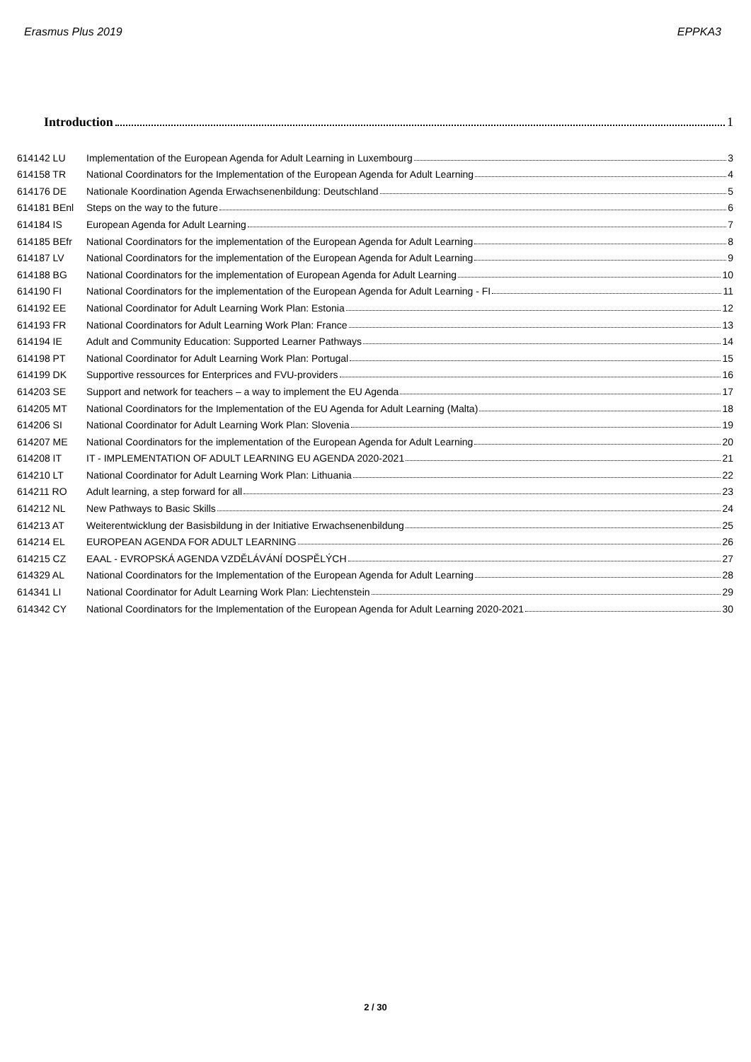Erasmus Plus 2019 EPPKA3
Introduction 1
614142 LU Implementation of the European Agenda for Adult Learning in Luxembourg 3
614158 TR National Coordinators for the Implementation of the European Agenda for Adult Learning 4
614176 DE Nationale Koordination Agenda Erwachsenenbildung: Deutschland 5
614181 BEnl Steps on the way to the future 6
614184 IS European Agenda for Adult Learning 7
614185 BEfr National Coordinators for the implementation of the European Agenda for Adult Learning 8
614187 LV National Coordinators for the implementation of the European Agenda for Adult Learning 9
614188 BG National Coordinators for the implementation of European Agenda for Adult Learning 10
614190 FI National Coordinators for the implementation of the European Agenda for Adult Learning - FI 11
614192 EE National Coordinator for Adult Learning Work Plan: Estonia 12
614193 FR National Coordinators for Adult Learning Work Plan: France 13
614194 IE Adult and Community Education: Supported Learner Pathways 14
614198 PT National Coordinator for Adult Learning Work Plan: Portugal 15
614199 DK Supportive ressources for Enterprices and FVU-providers 16
614203 SE Support and network for teachers – a way to implement the EU Agenda 17
614205 MT National Coordinators for the Implementation of the EU Agenda for Adult Learning (Malta) 18
614206 SI National Coordinator for Adult Learning Work Plan: Slovenia 19
614207 ME National Coordinators for the implementation of the European Agenda for Adult Learning 20
614208 IT IT - IMPLEMENTATION OF ADULT LEARNING EU AGENDA 2020-2021 21
614210 LT National Coordinator for Adult Learning Work Plan: Lithuania 22
614211 RO Adult learning, a step forward for all 23
614212 NL New Pathways to Basic Skills 24
614213 AT Weiterentwicklung der Basisbildung in der Initiative Erwachsenenbildung 25
614214 EL EUROPEAN AGENDA FOR ADULT LEARNING 26
614215 CZ EAAL - EVROPSKÁ AGENDA VZDĚLÁVÁNÍ DOSPĚLÝCH 27
614329 AL National Coordinators for the Implementation of the European Agenda for Adult Learning 28
614341 LI National Coordinator for Adult Learning Work Plan: Liechtenstein 29
614342 CY National Coordinators for the Implementation of the European Agenda for Adult Learning 2020-2021 30
2 / 30